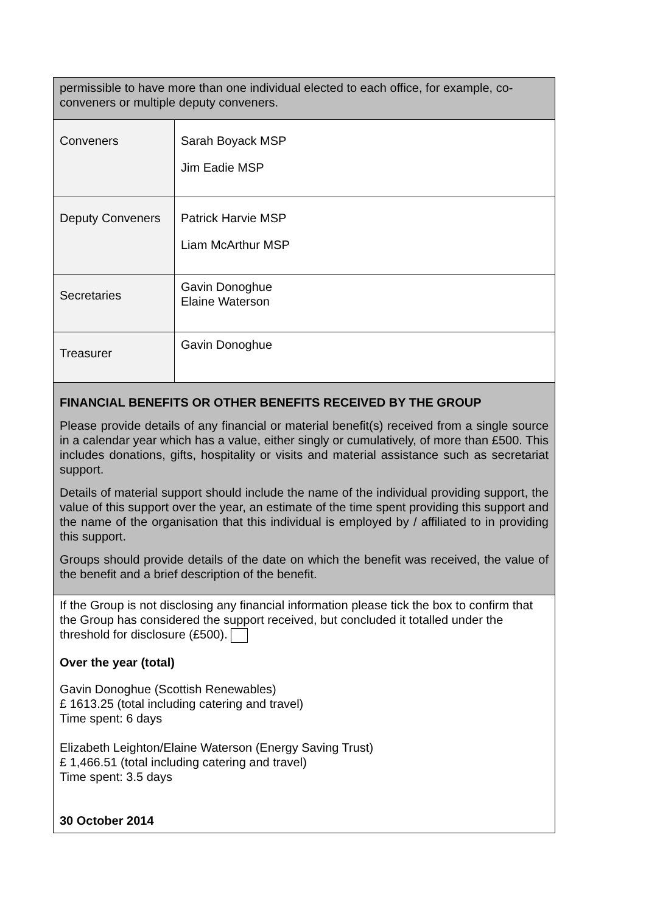| permissible to have more than one individual elected to each office, for example, co-conveners or multiple deputy conveners. | |
| Conveners | Sarah Boyack MSP Jim Eadie MSP |
| Deputy Conveners | Patrick Harvie MSP Liam McArthur MSP |
| Secretaries | Gavin Donoghue Elaine Waterson |
| Treasurer | Gavin Donoghue |
| FINANCIAL BENEFITS OR OTHER BENEFITS RECEIVED BY THE GROUP Please provide details of any financial or material benefit(s) received from a single source in a calendar year which has a value, either singly or cumulatively, of more than £500. This includes donations, gifts, hospitality or visits and material assistance such as secretariat support. Details of material support should include the name of the individual providing support, the value of this support over the year, an estimate of the time spent providing this support and the name of the organisation that this individual is employed by / affiliated to in providing this support. Groups should provide details of the date on which the benefit was received, the value of the benefit and a brief description of the benefit. | |
| If the Group is not disclosing any financial information please tick the box to confirm that the Group has considered the support received, but concluded it totalled under the threshold for disclosure (£500). Over the year (total) Gavin Donoghue (Scottish Renewables) £ 1613.25 (total including catering and travel) Time spent: 6 days Elizabeth Leighton/Elaine Waterson (Energy Saving Trust) £ 1,466.51 (total including catering and travel) Time spent: 3.5 days 30 October 2014 | |